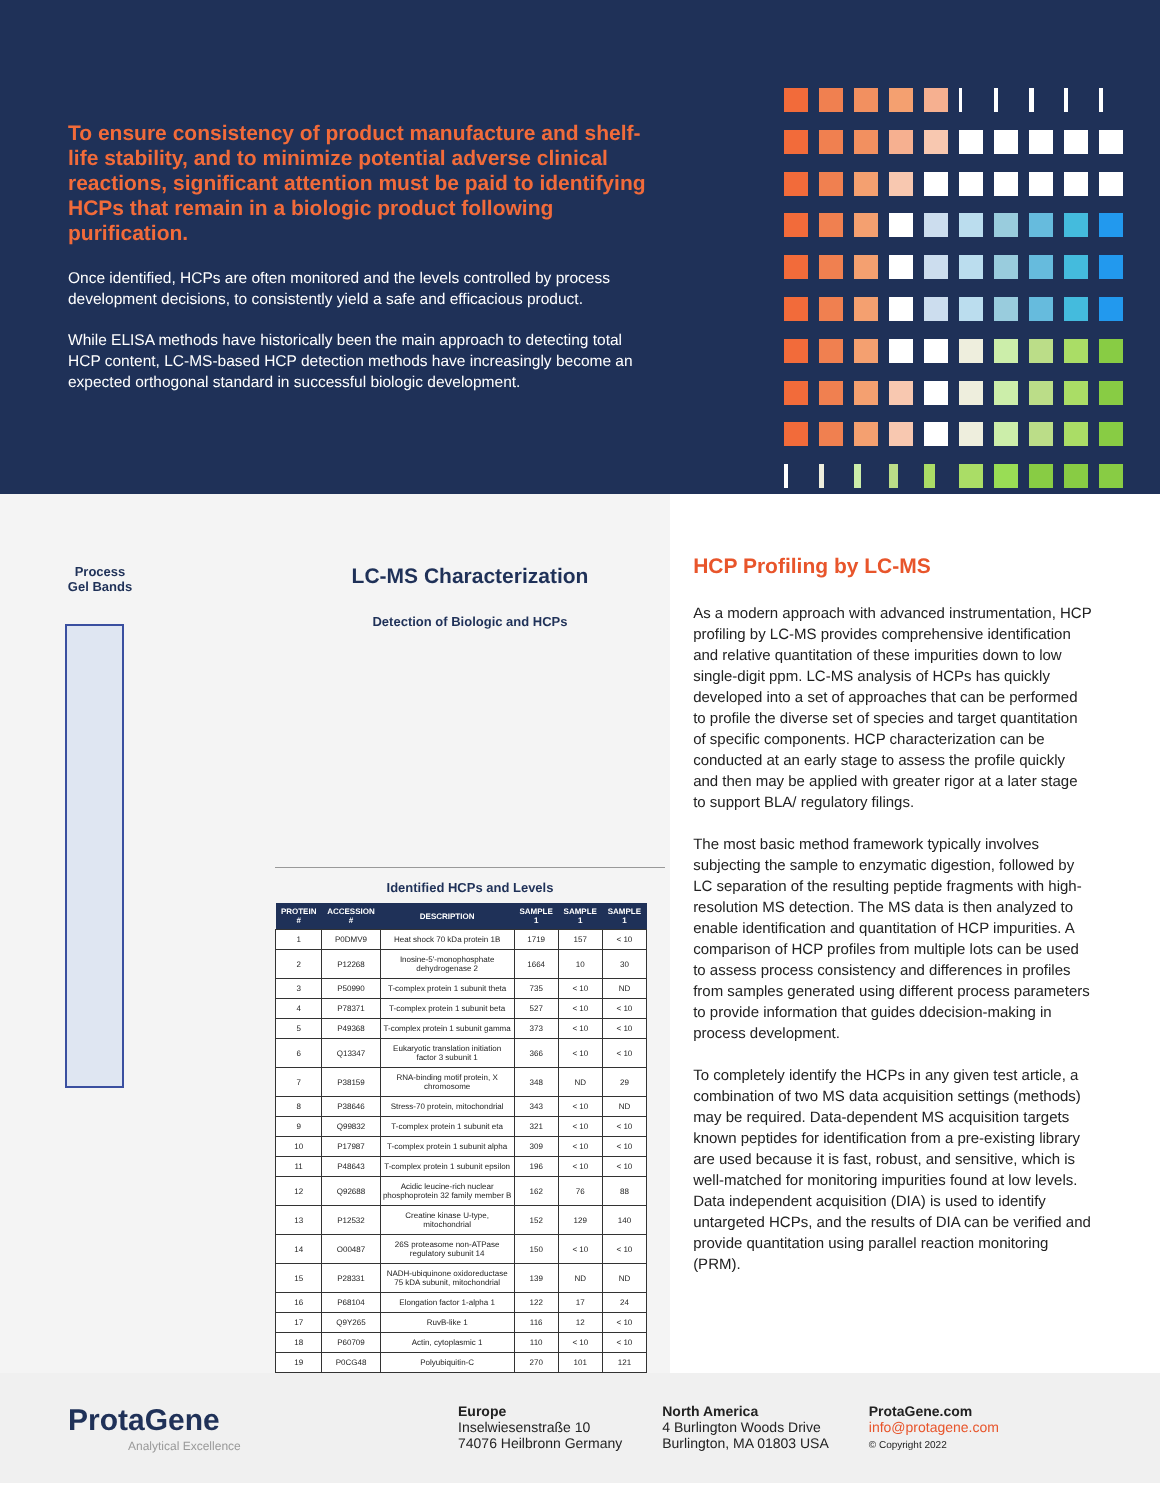To ensure consistency of product manufacture and shelf-life stability, and to minimize potential adverse clinical reactions, significant attention must be paid to identifying HCPs that remain in a biologic product following purification.
Once identified, HCPs are often monitored and the levels controlled by process development decisions, to consistently yield a safe and efficacious product.
While ELISA methods have historically been the main approach to detecting total HCP content, LC-MS-based HCP detection methods have increasingly become an expected orthogonal standard in successful biologic development.
Process Gel Bands
LC-MS Characterization
Detection of Biologic and HCPs
Identified HCPs and Levels
| PROTEIN # | ACCESSION # | DESCRIPTION | SAMPLE 1 | SAMPLE 1 | SAMPLE 1 |
| --- | --- | --- | --- | --- | --- |
| 1 | P0DMV9 | Heat shock 70 kDa protein 1B | 1719 | 157 | < 10 |
| 2 | P12268 | Inosine-5'-monophosphate dehydrogenase 2 | 1664 | 10 | 30 |
| 3 | P50990 | T-complex protein 1 subunit theta | 735 | < 10 | ND |
| 4 | P78371 | T-complex protein 1 subunit beta | 527 | < 10 | < 10 |
| 5 | P49368 | T-complex protein 1 subunit gamma | 373 | < 10 | < 10 |
| 6 | Q13347 | Eukaryotic translation initiation factor 3 subunit 1 | 366 | < 10 | < 10 |
| 7 | P38159 | RNA-binding motif protein, X chromosome | 348 | ND | 29 |
| 8 | P38646 | Stress-70 protein, mitochondrial | 343 | < 10 | ND |
| 9 | Q99832 | T-complex protein 1 subunit eta | 321 | < 10 | < 10 |
| 10 | P17987 | T-complex protein 1 subunit alpha | 309 | < 10 | < 10 |
| 11 | P48643 | T-complex protein 1 subunit epsilon | 196 | < 10 | < 10 |
| 12 | Q92688 | Acidic leucine-rich nuclear phosphoprotein 32 family member B | 162 | 76 | 88 |
| 13 | P12532 | Creatine kinase U-type, mitochondrial | 152 | 129 | 140 |
| 14 | O00487 | 26S proteasome non-ATPase regulatory subunit 14 | 150 | < 10 | < 10 |
| 15 | P28331 | NADH-ubiquinone oxidoreductase 75 kDA subunit, mitochondrial | 139 | ND | ND |
| 16 | P68104 | Elongation factor 1-alpha 1 | 122 | 17 | 24 |
| 17 | Q9Y265 | RuvB-like 1 | 116 | 12 | < 10 |
| 18 | P60709 | Actin, cytoplasmic 1 | 110 | < 10 | < 10 |
| 19 | P0CG48 | Polyubiquitin-C | 270 | 101 | 121 |
HCP Profiling by LC-MS
As a modern approach with advanced instrumentation, HCP profiling by LC-MS provides comprehensive identification and relative quantitation of these impurities down to low single-digit ppm. LC-MS analysis of HCPs has quickly developed into a set of approaches that can be performed to profile the diverse set of species and target quantitation of specific components. HCP characterization can be conducted at an early stage to assess the profile quickly and then may be applied with greater rigor at a later stage to support BLA/ regulatory filings.
The most basic method framework typically involves subjecting the sample to enzymatic digestion, followed by LC separation of the resulting peptide fragments with high-resolution MS detection. The MS data is then analyzed to enable identification and quantitation of HCP impurities. A comparison of HCP profiles from multiple lots can be used to assess process consistency and differences in profiles from samples generated using different process parameters to provide information that guides ddecision-making in process development.
To completely identify the HCPs in any given test article, a combination of two MS data acquisition settings (methods) may be required. Data-dependent MS acquisition targets known peptides for identification from a pre-existing library are used because it is fast, robust, and sensitive, which is well-matched for monitoring impurities found at low levels. Data independent acquisition (DIA) is used to identify untargeted HCPs, and the results of DIA can be verified and provide quantitation using parallel reaction monitoring (PRM).
ProtaGene
Analytical Excellence
Europe
Inselwiesenstraße 10
74076 Heilbronn Germany
North America
4 Burlington Woods Drive
Burlington, MA 01803 USA
ProtaGene.com
info@protagene.com
© Copyright 2022